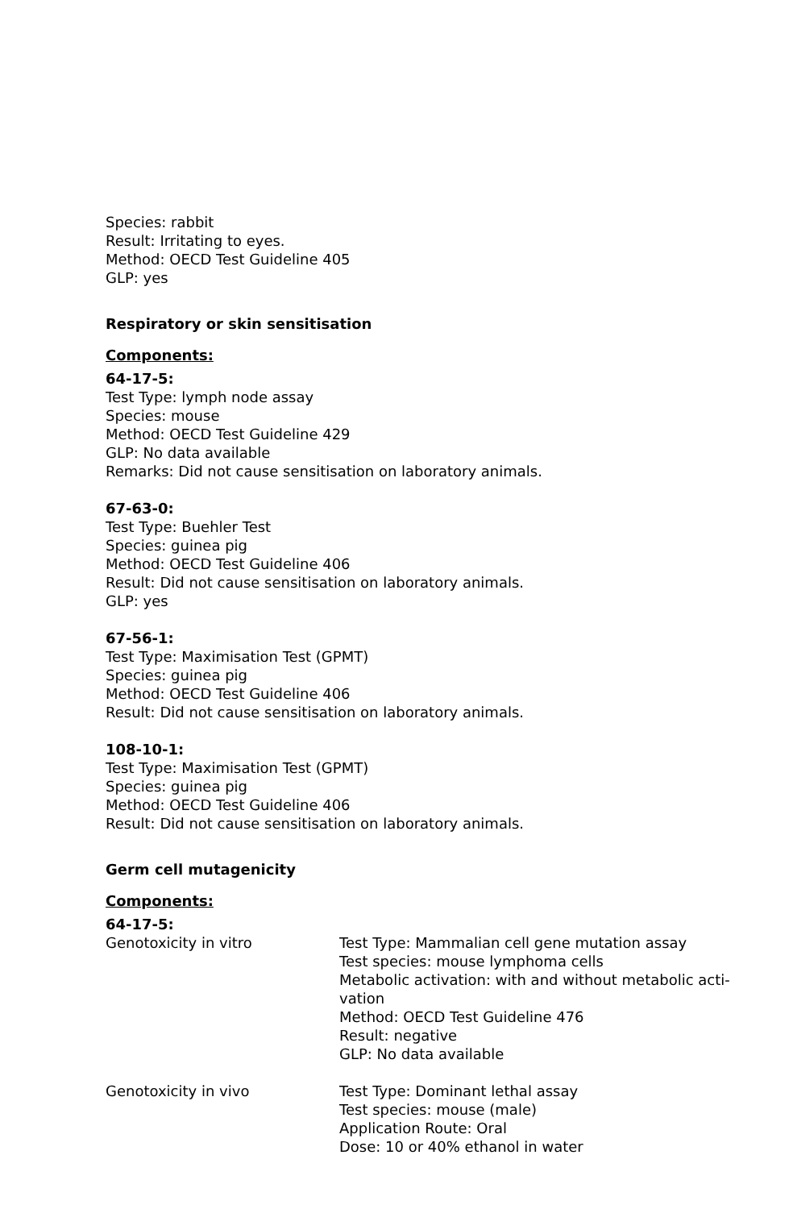Species: rabbit
Result: Irritating to eyes.
Method: OECD Test Guideline 405
GLP: yes
Respiratory or skin sensitisation
Components:
64-17-5:
Test Type: lymph node assay
Species: mouse
Method: OECD Test Guideline 429
GLP: No data available
Remarks: Did not cause sensitisation on laboratory animals.
67-63-0:
Test Type: Buehler Test
Species: guinea pig
Method: OECD Test Guideline 406
Result: Did not cause sensitisation on laboratory animals.
GLP: yes
67-56-1:
Test Type: Maximisation Test (GPMT)
Species: guinea pig
Method: OECD Test Guideline 406
Result: Did not cause sensitisation on laboratory animals.
108-10-1:
Test Type: Maximisation Test (GPMT)
Species: guinea pig
Method: OECD Test Guideline 406
Result: Did not cause sensitisation on laboratory animals.
Germ cell mutagenicity
Components:
64-17-5:
Genotoxicity in vitro Test Type: Mammalian cell gene mutation assay
Test species: mouse lymphoma cells
Metabolic activation: with and without metabolic acti-
vation
Method: OECD Test Guideline 476
Result: negative
GLP: No data available
Genotoxicity in vivo Test Type: Dominant lethal assay
Test species: mouse (male)
Application Route: Oral
Dose: 10 or 40% ethanol in water